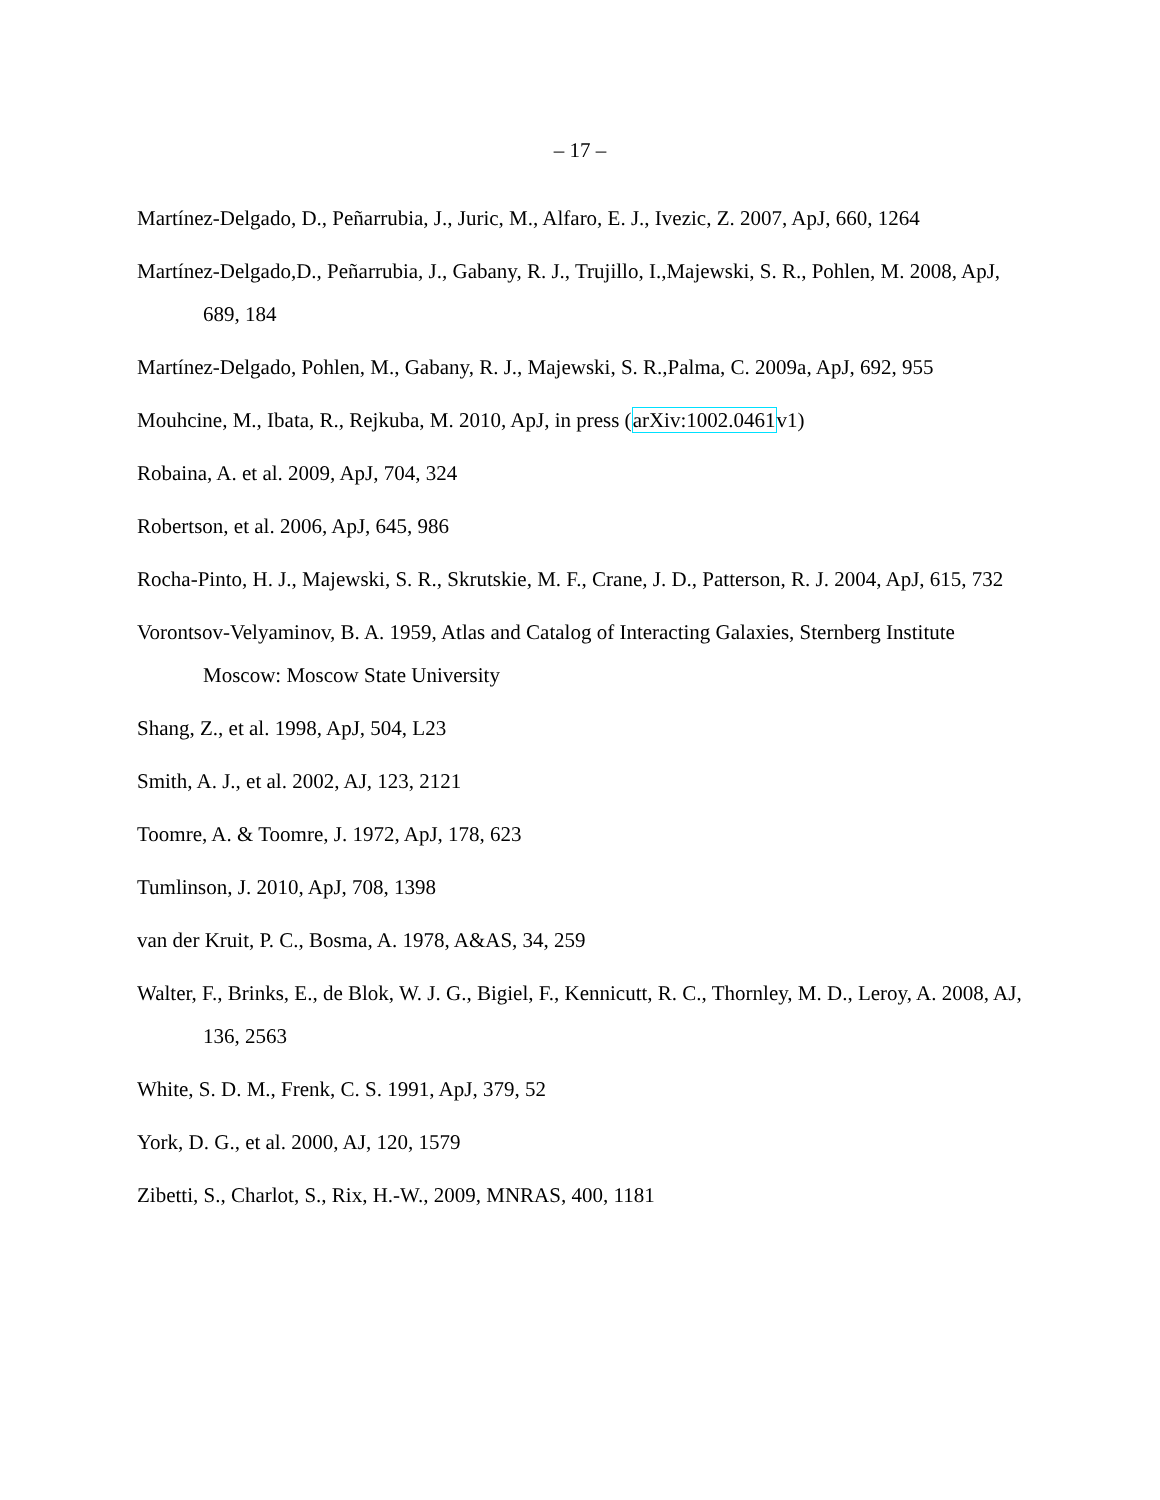– 17 –
Martínez-Delgado, D., Peñarrubia, J., Juric, M., Alfaro, E. J., Ivezic, Z. 2007, ApJ, 660, 1264
Martínez-Delgado,D., Peñarrubia, J., Gabany, R. J., Trujillo, I.,Majewski, S. R., Pohlen, M. 2008, ApJ, 689, 184
Martínez-Delgado, Pohlen, M., Gabany, R. J., Majewski, S. R.,Palma, C. 2009a, ApJ, 692, 955
Mouhcine, M., Ibata, R., Rejkuba, M. 2010, ApJ, in press (arXiv:1002.0461v1)
Robaina, A. et al. 2009, ApJ, 704, 324
Robertson, et al. 2006, ApJ, 645, 986
Rocha-Pinto, H. J., Majewski, S. R., Skrutskie, M. F., Crane, J. D., Patterson, R. J. 2004, ApJ, 615, 732
Vorontsov-Velyaminov, B. A. 1959, Atlas and Catalog of Interacting Galaxies, Sternberg Institute Moscow: Moscow State University
Shang, Z., et al. 1998, ApJ, 504, L23
Smith, A. J., et al. 2002, AJ, 123, 2121
Toomre, A. & Toomre, J. 1972, ApJ, 178, 623
Tumlinson, J. 2010, ApJ, 708, 1398
van der Kruit, P. C., Bosma, A. 1978, A&AS, 34, 259
Walter, F., Brinks, E., de Blok, W. J. G., Bigiel, F., Kennicutt, R. C., Thornley, M. D., Leroy, A. 2008, AJ, 136, 2563
White, S. D. M., Frenk, C. S. 1991, ApJ, 379, 52
York, D. G., et al. 2000, AJ, 120, 1579
Zibetti, S., Charlot, S., Rix, H.-W., 2009, MNRAS, 400, 1181